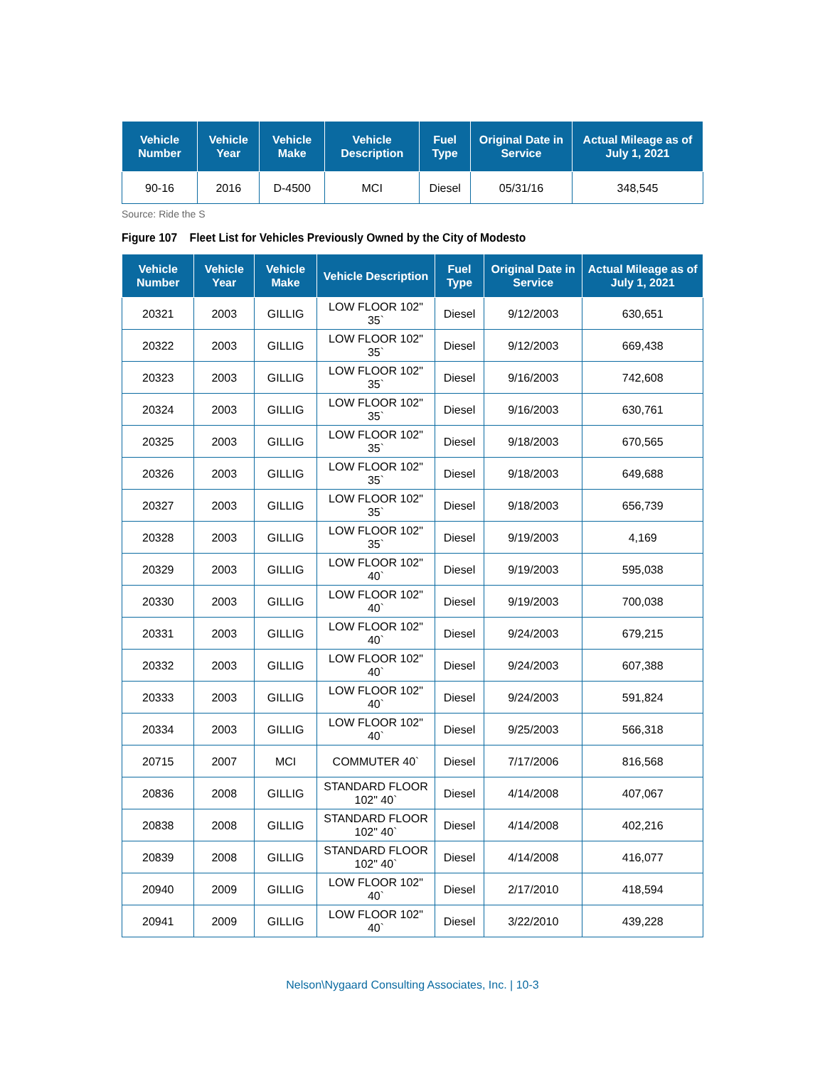| Vehicle Number | Vehicle Year | Vehicle Make | Vehicle Description | Fuel Type | Original Date in Service | Actual Mileage as of July 1, 2021 |
| --- | --- | --- | --- | --- | --- | --- |
| 90-16 | 2016 | D-4500 | MCI | Diesel | 05/31/16 | 348,545 |
Source: Ride the S
Figure 107 Fleet List for Vehicles Previously Owned by the City of Modesto
| Vehicle Number | Vehicle Year | Vehicle Make | Vehicle Description | Fuel Type | Original Date in Service | Actual Mileage as of July 1, 2021 |
| --- | --- | --- | --- | --- | --- | --- |
| 20321 | 2003 | GILLIG | LOW FLOOR 102" 35` | Diesel | 9/12/2003 | 630,651 |
| 20322 | 2003 | GILLIG | LOW FLOOR 102" 35` | Diesel | 9/12/2003 | 669,438 |
| 20323 | 2003 | GILLIG | LOW FLOOR 102" 35` | Diesel | 9/16/2003 | 742,608 |
| 20324 | 2003 | GILLIG | LOW FLOOR 102" 35` | Diesel | 9/16/2003 | 630,761 |
| 20325 | 2003 | GILLIG | LOW FLOOR 102" 35` | Diesel | 9/18/2003 | 670,565 |
| 20326 | 2003 | GILLIG | LOW FLOOR 102" 35` | Diesel | 9/18/2003 | 649,688 |
| 20327 | 2003 | GILLIG | LOW FLOOR 102" 35` | Diesel | 9/18/2003 | 656,739 |
| 20328 | 2003 | GILLIG | LOW FLOOR 102" 35` | Diesel | 9/19/2003 | 4,169 |
| 20329 | 2003 | GILLIG | LOW FLOOR 102" 40` | Diesel | 9/19/2003 | 595,038 |
| 20330 | 2003 | GILLIG | LOW FLOOR 102" 40` | Diesel | 9/19/2003 | 700,038 |
| 20331 | 2003 | GILLIG | LOW FLOOR 102" 40` | Diesel | 9/24/2003 | 679,215 |
| 20332 | 2003 | GILLIG | LOW FLOOR 102" 40` | Diesel | 9/24/2003 | 607,388 |
| 20333 | 2003 | GILLIG | LOW FLOOR 102" 40` | Diesel | 9/24/2003 | 591,824 |
| 20334 | 2003 | GILLIG | LOW FLOOR 102" 40` | Diesel | 9/25/2003 | 566,318 |
| 20715 | 2007 | MCI | COMMUTER 40` | Diesel | 7/17/2006 | 816,568 |
| 20836 | 2008 | GILLIG | STANDARD FLOOR 102" 40` | Diesel | 4/14/2008 | 407,067 |
| 20838 | 2008 | GILLIG | STANDARD FLOOR 102" 40` | Diesel | 4/14/2008 | 402,216 |
| 20839 | 2008 | GILLIG | STANDARD FLOOR 102" 40` | Diesel | 4/14/2008 | 416,077 |
| 20940 | 2009 | GILLIG | LOW FLOOR 102" 40` | Diesel | 2/17/2010 | 418,594 |
| 20941 | 2009 | GILLIG | LOW FLOOR 102" 40` | Diesel | 3/22/2010 | 439,228 |
Nelson\Nygaard Consulting Associates, Inc. | 10-3